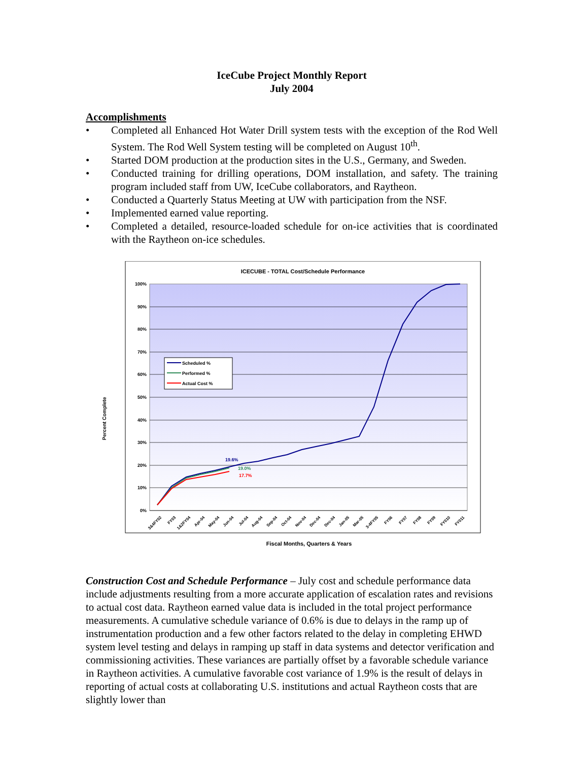IceCube Project Monthly Report
July 2004
Accomplishments
• Completed all Enhanced Hot Water Drill system tests with the exception of the Rod Well System. The Rod Well System testing will be completed on August 10<sup>th</sup>.
• Started DOM production at the production sites in the U.S., Germany, and Sweden.
• Conducted training for drilling operations, DOM installation, and safety. The training program included staff from UW, IceCube collaborators, and Raytheon.
• Conducted a Quarterly Status Meeting at UW with participation from the NSF.
• Implemented earned value reporting.
• Completed a detailed, resource-loaded schedule for on-ice activities that is coordinated with the Raytheon on-ice schedules.
ICECUBE - TOTAL Cost/Schedule Performance
100%
90%
80%
70%
60%
50%
40%
30%
20%
10%
0%
Percent Complete
19.6%
19.0%
17.7%
Scheduled %
Performed %
Actual Cost %
3&4FY02
FY03
1&2FY04
Apr-04
May-04
Jun-04
Jul-04
Aug-04
Sep-04
Oct-04
Nov-04
Dec-04
Dec-04
Jan-05
Mar-05
3-4FY05
FY06
FY07
FY08
FY09
FY010
FY011
Fiscal Months, Quarters & Years
Construction Cost and Schedule Performance – July cost and schedule performance data include adjustments resulting from a more accurate application of escalation rates and revisions to actual cost data. Raytheon earned value data is included in the total project performance measurements. A cumulative schedule variance of 0.6% is due to delays in the ramp up of instrumentation production and a few other factors related to the delay in completing EHWD system level testing and delays in ramping up staff in data systems and detector verification and commissioning activities. These variances are partially offset by a favorable schedule variance in Raytheon activities. A cumulative favorable cost variance of 1.9% is the result of delays in reporting of actual costs at collaborating U.S. institutions and actual Raytheon costs that are slightly lower than